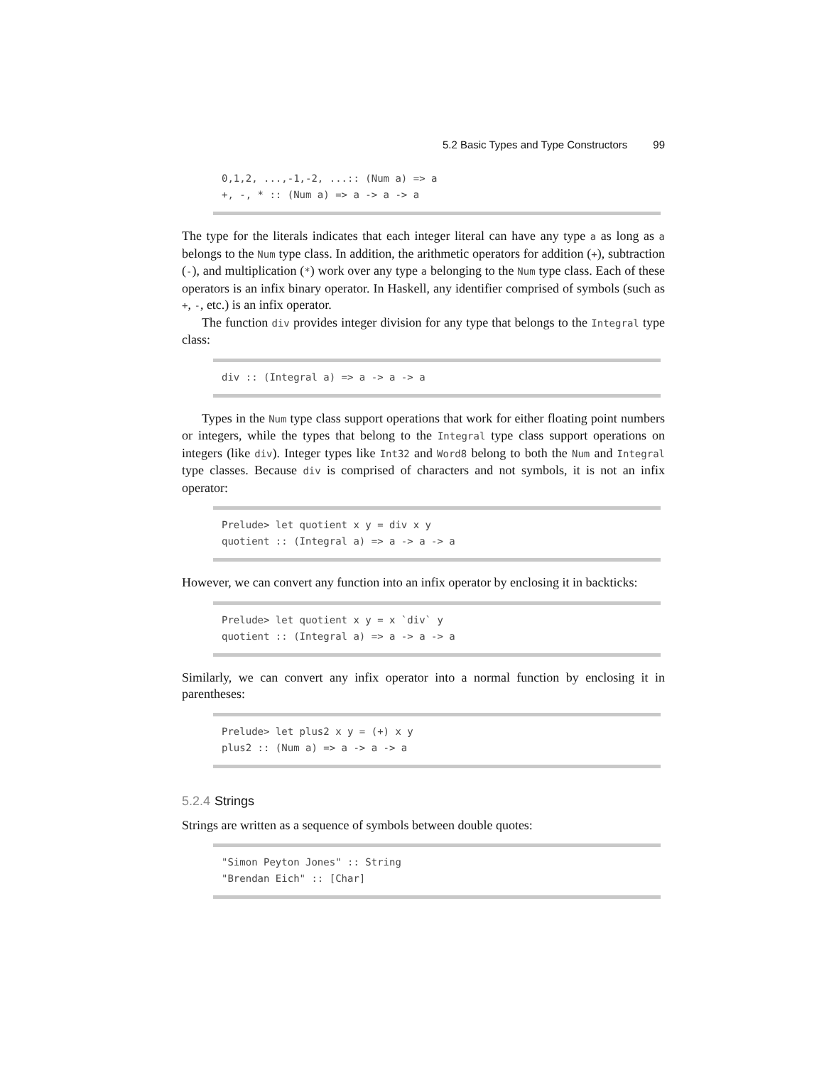5.2 Basic Types and Type Constructors 99
0,1,2, ...,-1,-2, ...:: (Num a) => a
+, -, * :: (Num a) => a -> a -> a
The type for the literals indicates that each integer literal can have any type a as long as a belongs to the Num type class. In addition, the arithmetic operators for addition (+), subtraction (-), and multiplication (*) work over any type a belonging to the Num type class. Each of these operators is an infix binary operator. In Haskell, any identifier comprised of symbols (such as +, -, etc.) is an infix operator.
The function div provides integer division for any type that belongs to the Integral type class:
div :: (Integral a) => a -> a -> a
Types in the Num type class support operations that work for either floating point numbers or integers, while the types that belong to the Integral type class support operations on integers (like div). Integer types like Int32 and Word8 belong to both the Num and Integral type classes. Because div is comprised of characters and not symbols, it is not an infix operator:
Prelude> let quotient x y = div x y
quotient :: (Integral a) => a -> a -> a
However, we can convert any function into an infix operator by enclosing it in backticks:
Prelude> let quotient x y = x `div` y
quotient :: (Integral a) => a -> a -> a
Similarly, we can convert any infix operator into a normal function by enclosing it in parentheses:
Prelude> let plus2 x y = (+) x y
plus2 :: (Num a) => a -> a -> a
5.2.4 Strings
Strings are written as a sequence of symbols between double quotes:
"Simon Peyton Jones" :: String
"Brendan Eich" :: [Char]